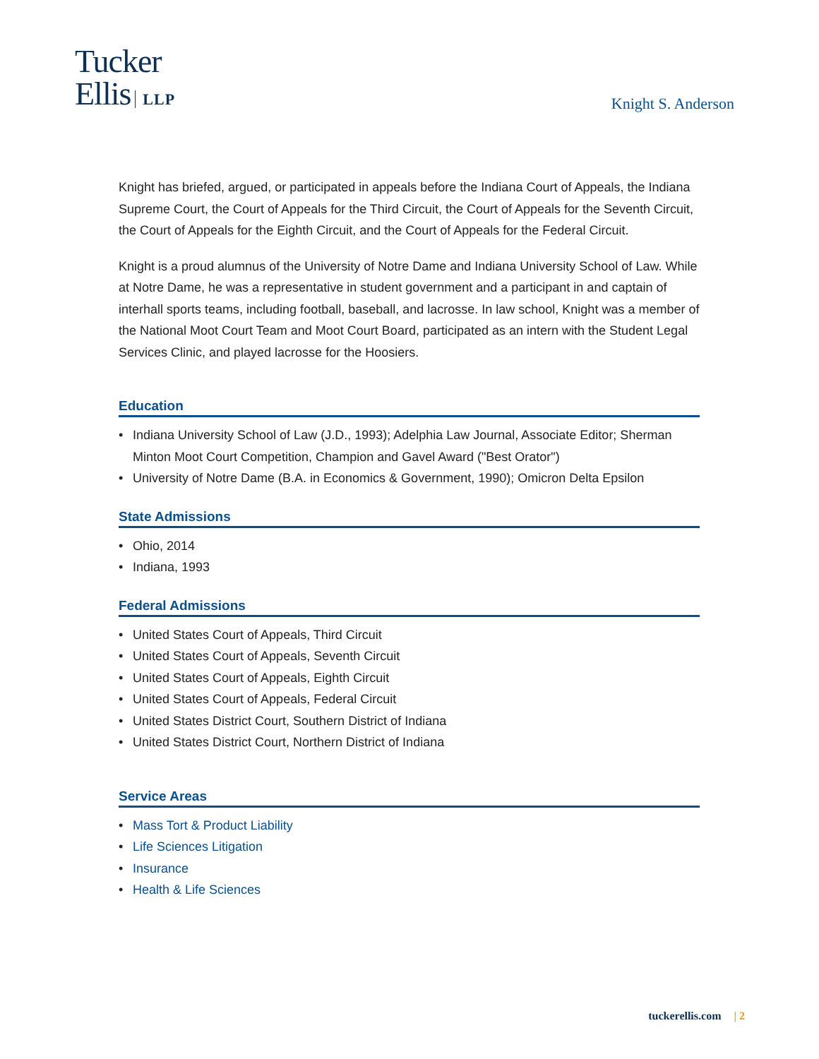Tucker
Ellis LLP
Knight S. Anderson
Knight has briefed, argued, or participated in appeals before the Indiana Court of Appeals, the Indiana Supreme Court, the Court of Appeals for the Third Circuit, the Court of Appeals for the Seventh Circuit, the Court of Appeals for the Eighth Circuit, and the Court of Appeals for the Federal Circuit.
Knight is a proud alumnus of the University of Notre Dame and Indiana University School of Law. While at Notre Dame, he was a representative in student government and a participant in and captain of interhall sports teams, including football, baseball, and lacrosse. In law school, Knight was a member of the National Moot Court Team and Moot Court Board, participated as an intern with the Student Legal Services Clinic, and played lacrosse for the Hoosiers.
Education
• Indiana University School of Law (J.D., 1993); Adelphia Law Journal, Associate Editor; Sherman Minton Moot Court Competition, Champion and Gavel Award ("Best Orator")
• University of Notre Dame (B.A. in Economics & Government, 1990); Omicron Delta Epsilon
State Admissions
• Ohio, 2014
• Indiana, 1993
Federal Admissions
• United States Court of Appeals, Third Circuit
• United States Court of Appeals, Seventh Circuit
• United States Court of Appeals, Eighth Circuit
• United States Court of Appeals, Federal Circuit
• United States District Court, Southern District of Indiana
• United States District Court, Northern District of Indiana
Service Areas
• Mass Tort & Product Liability
• Life Sciences Litigation
• Insurance
• Health & Life Sciences
tuckerellis.com | 2